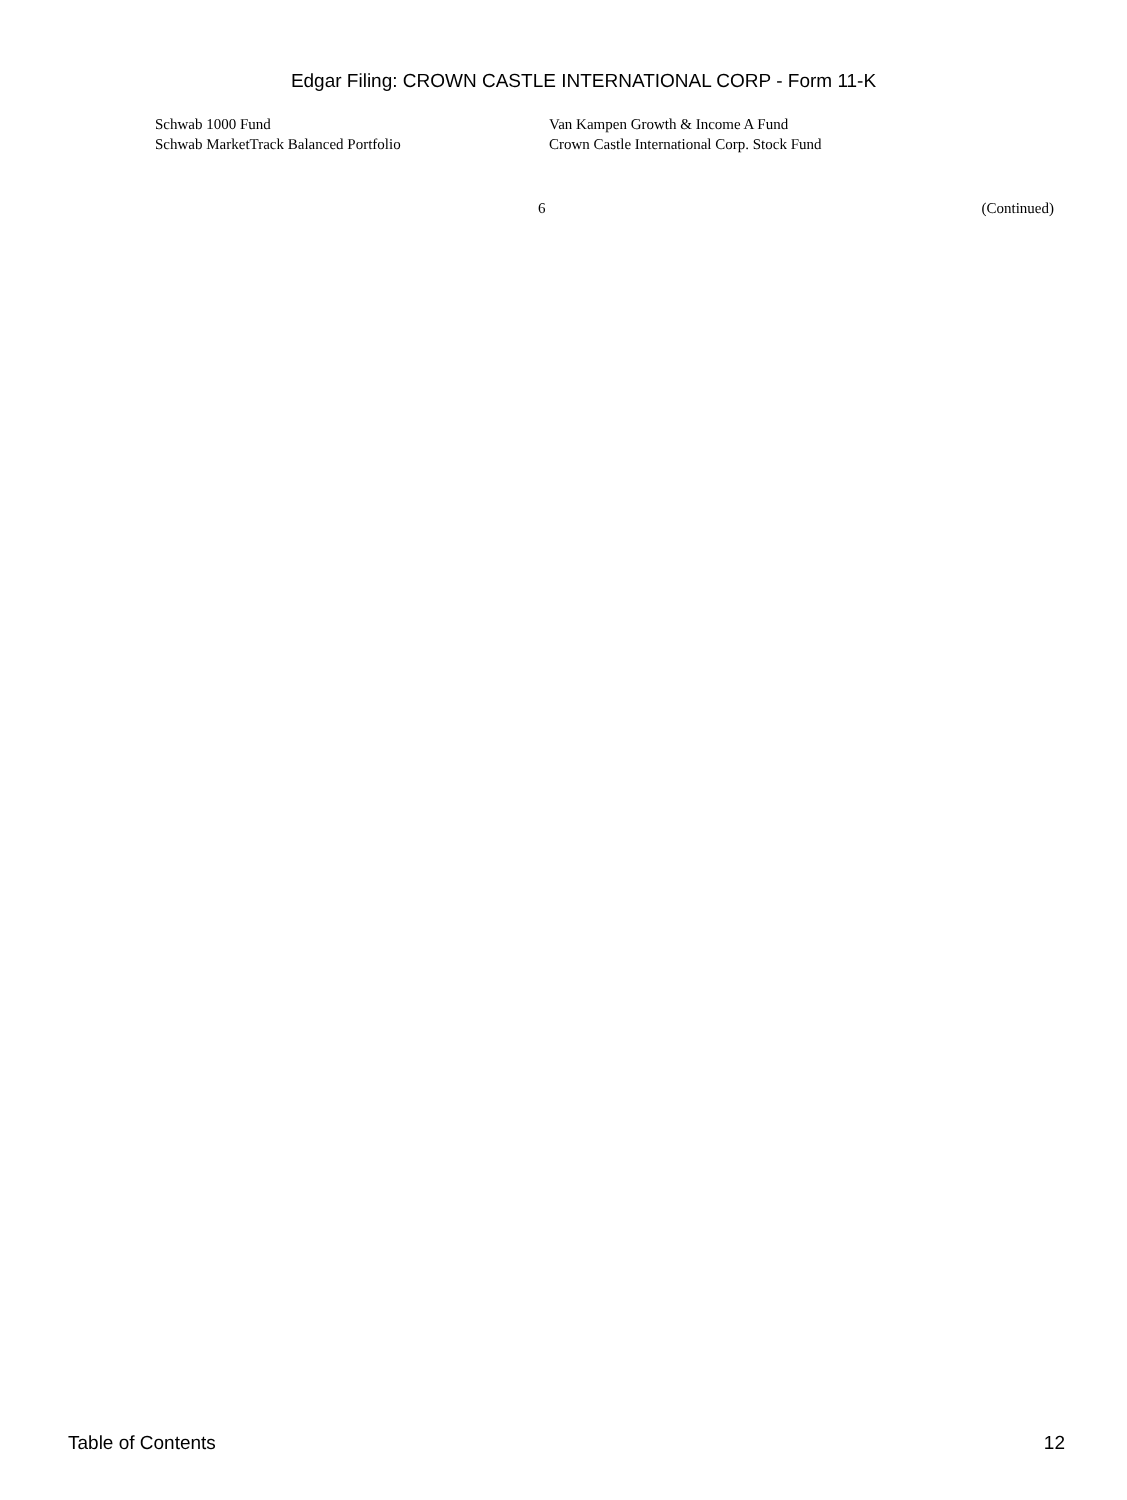Edgar Filing: CROWN CASTLE INTERNATIONAL CORP - Form 11-K
Schwab 1000 Fund
Schwab MarketTrack Balanced Portfolio
Van Kampen Growth & Income A Fund
Crown Castle International Corp. Stock Fund
6 (Continued)
Table of Contents 12